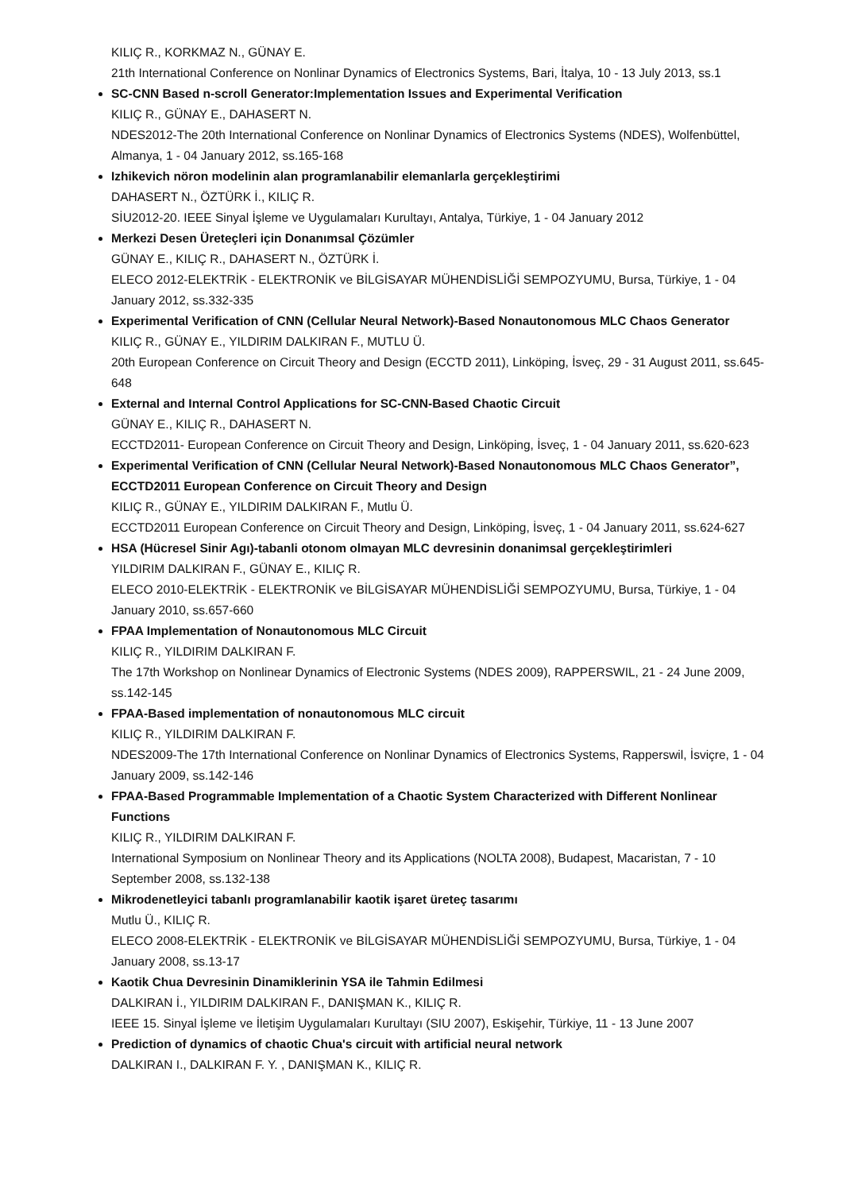KILIÇ R., KORKMAZ N., GÜNAY E.
21th International Conference on Nonlinar Dynamics of Electronics Systems, Bari, İtalya, 10 - 13 July 2013, ss.1
SC-CNN Based n-scroll Generator:Implementation Issues and Experimental Verification
KILIÇ R., GÜNAY E., DAHASERT N.
NDES2012-The 20th International Conference on Nonlinar Dynamics of Electronics Systems (NDES), Wolfenbüttel, Almanya, 1 - 04 January 2012, ss.165-168
Izhikevich nöron modelinin alan programlanabilir elemanlarla gerçekleştirimi
DAHASERT N., ÖZTÜRK İ., KILIÇ R.
SİU2012-20. IEEE Sinyal İşleme ve Uygulamaları Kurultayı, Antalya, Türkiye, 1 - 04 January 2012
Merkezi Desen Üreteçleri için Donanımsal Çözümler
GÜNAY E., KILIÇ R., DAHASERT N., ÖZTÜRK İ.
ELECO 2012-ELEKTRİK - ELEKTRONİK ve BİLGİSAYAR MÜHENDİSLİĞİ SEMPOZYUMU, Bursa, Türkiye, 1 - 04 January 2012, ss.332-335
Experimental Verification of CNN (Cellular Neural Network)-Based Nonautonomous MLC Chaos Generator
KILIÇ R., GÜNAY E., YILDIRIM DALKIRAN F., MUTLU Ü.
20th European Conference on Circuit Theory and Design (ECCTD 2011), Linköping, İsveç, 29 - 31 August 2011, ss.645-648
External and Internal Control Applications for SC-CNN-Based Chaotic Circuit
GÜNAY E., KILIÇ R., DAHASERT N.
ECCTD2011- European Conference on Circuit Theory and Design, Linköping, İsveç, 1 - 04 January 2011, ss.620-623
Experimental Verification of CNN (Cellular Neural Network)-Based Nonautonomous MLC Chaos Generator”, ECCTD2011 European Conference on Circuit Theory and Design
KILIÇ R., GÜNAY E., YILDIRIM DALKIRAN F., Mutlu Ü.
ECCTD2011 European Conference on Circuit Theory and Design, Linköping, İsveç, 1 - 04 January 2011, ss.624-627
HSA (Hücresel Sinir Agı)-tabanli otonom olmayan MLC devresinin donanimsal gerçekleştirimleri
YILDIRIM DALKIRAN F., GÜNAY E., KILIÇ R.
ELECO 2010-ELEKTRİK - ELEKTRONİK ve BİLGİSAYAR MÜHENDİSLİĞİ SEMPOZYUMU, Bursa, Türkiye, 1 - 04 January 2010, ss.657-660
FPAA Implementation of Nonautonomous MLC Circuit
KILIÇ R., YILDIRIM DALKIRAN F.
The 17th Workshop on Nonlinear Dynamics of Electronic Systems (NDES 2009), RAPPERSWIL, 21 - 24 June 2009, ss.142-145
FPAA-Based implementation of nonautonomous MLC circuit
KILIÇ R., YILDIRIM DALKIRAN F.
NDES2009-The 17th International Conference on Nonlinar Dynamics of Electronics Systems, Rapperswil, İsviçre, 1 - 04 January 2009, ss.142-146
FPAA-Based Programmable Implementation of a Chaotic System Characterized with Different Nonlinear Functions
KILIÇ R., YILDIRIM DALKIRAN F.
International Symposium on Nonlinear Theory and its Applications (NOLTA 2008), Budapest, Macaristan, 7 - 10 September 2008, ss.132-138
Mikrodenetleyici tabanlı programlanabilir kaotik işaret üreteç tasarımı
Mutlu Ü., KILIÇ R.
ELECO 2008-ELEKTRİK - ELEKTRONİK ve BİLGİSAYAR MÜHENDİSLİĞİ SEMPOZYUMU, Bursa, Türkiye, 1 - 04 January 2008, ss.13-17
Kaotik Chua Devresinin Dinamiklerinin YSA ile Tahmin Edilmesi
DALKIRAN İ., YILDIRIM DALKIRAN F., DANIŞMAN K., KILIÇ R.
IEEE 15. Sinyal İşleme ve İletişim Uygulamaları Kurultayı (SIU 2007), Eskişehir, Türkiye, 11 - 13 June 2007
Prediction of dynamics of chaotic Chua's circuit with artificial neural network
DALKIRAN I., DALKIRAN F. Y. , DANIŞMAN K., KILIÇ R.